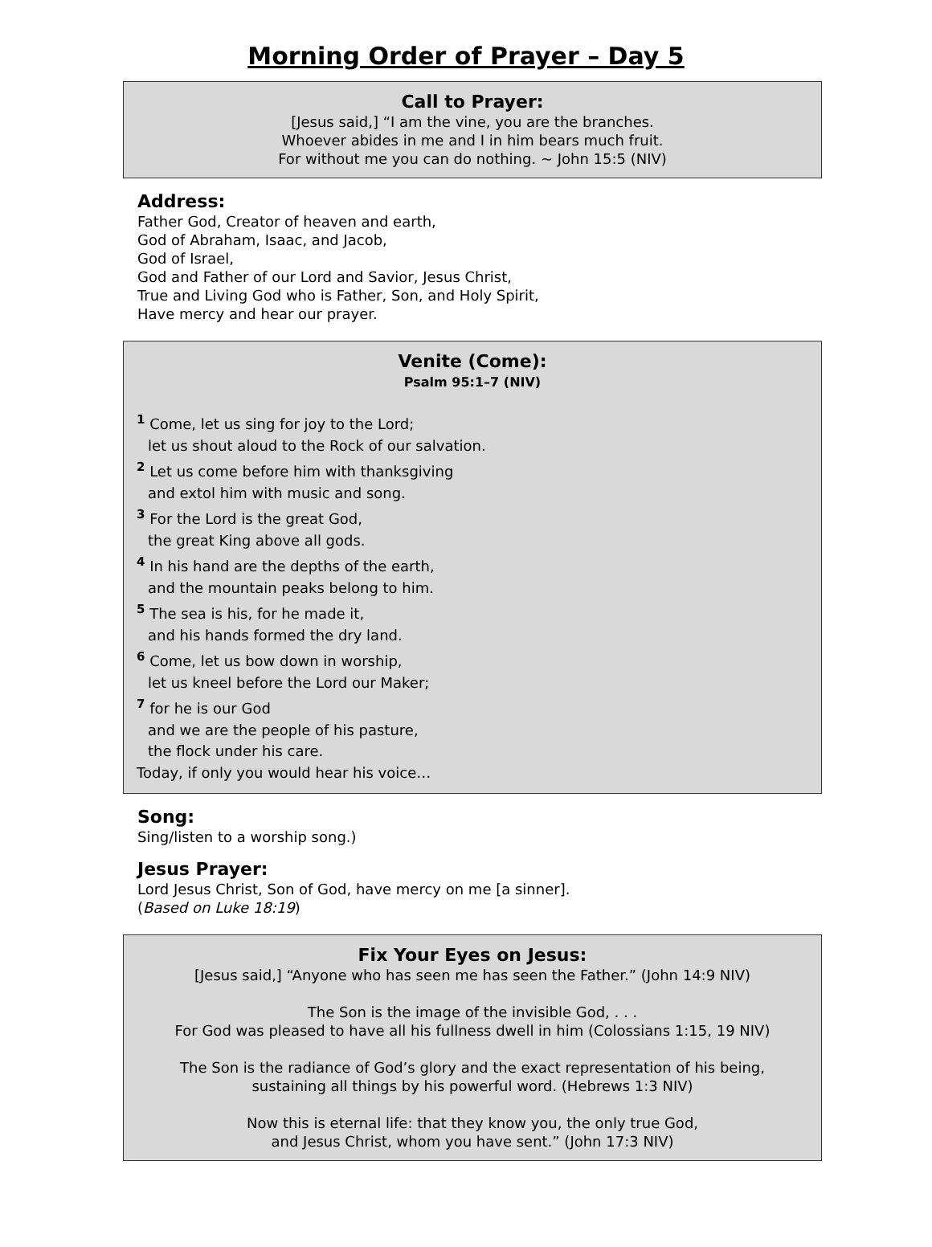Morning Order of Prayer – Day 5
Call to Prayer:
[Jesus said,] “I am the vine, you are the branches.
Whoever abides in me and I in him bears much fruit.
For without me you can do nothing. ~ John 15:5 (NIV)
Address:
Father God, Creator of heaven and earth,
God of Abraham, Isaac, and Jacob,
God of Israel,
God and Father of our Lord and Savior, Jesus Christ,
True and Living God who is Father, Son, and Holy Spirit,
Have mercy and hear our prayer.
Venite (Come):
Psalm 95:1–7 (NIV)
<sup>1</sup> Come, let us sing for joy to the Lord;
let us shout aloud to the Rock of our salvation.
<sup>2</sup> Let us come before him with thanksgiving
and extol him with music and song.
<sup>3</sup> For the Lord is the great God,
the great King above all gods.
<sup>4</sup> In his hand are the depths of the earth,
and the mountain peaks belong to him.
<sup>5</sup> The sea is his, for he made it,
and his hands formed the dry land.
<sup>6</sup> Come, let us bow down in worship,
let us kneel before the Lord our Maker;
<sup>7</sup> for he is our God
and we are the people of his pasture,
the flock under his care.
Today, if only you would hear his voice…
Song:
Sing/listen to a worship song.)
Jesus Prayer:
Lord Jesus Christ, Son of God, have mercy on me [a sinner].
(Based on Luke 18:19)
Fix Your Eyes on Jesus:
[Jesus said,] “Anyone who has seen me has seen the Father.” (John 14:9 NIV)
The Son is the image of the invisible God, . . .
For God was pleased to have all his fullness dwell in him (Colossians 1:15, 19 NIV)
The Son is the radiance of God’s glory and the exact representation of his being,
sustaining all things by his powerful word. (Hebrews 1:3 NIV)
Now this is eternal life: that they know you, the only true God,
and Jesus Christ, whom you have sent.” (John 17:3 NIV)